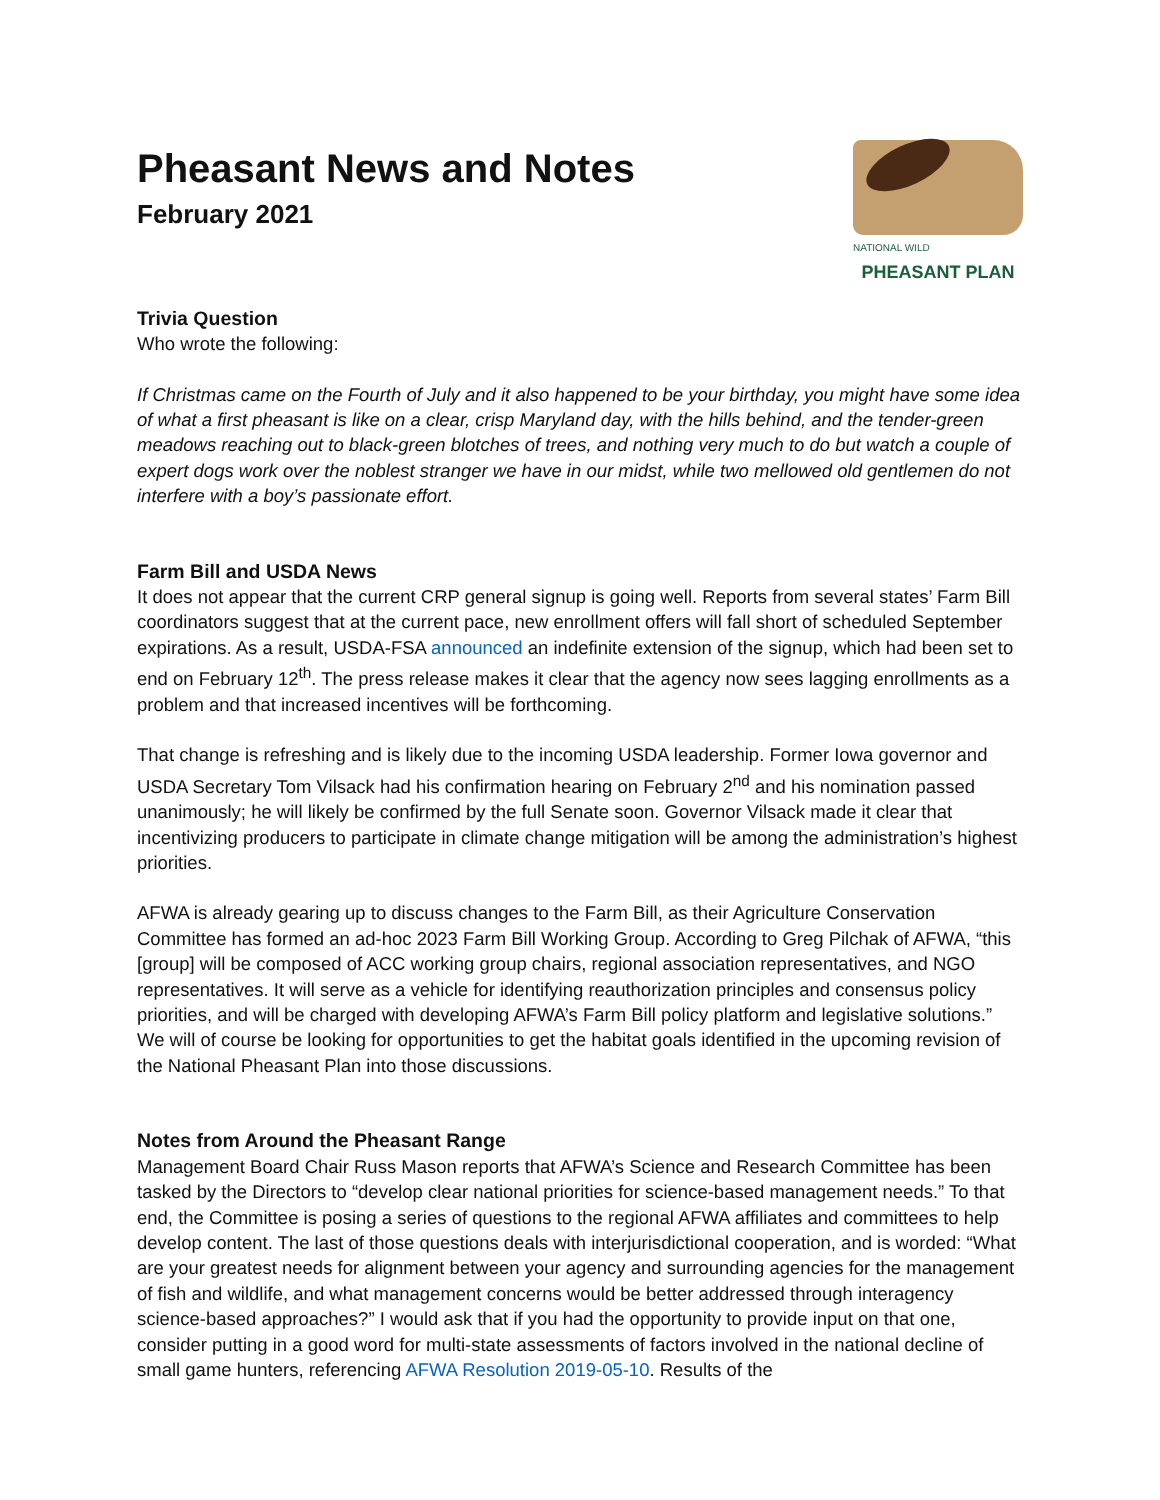Pheasant News and Notes
February 2021
NATIONAL WILD
PHEASANT PLAN
Trivia Question
Who wrote the following:
If Christmas came on the Fourth of July and it also happened to be your birthday, you might have some idea of what a first pheasant is like on a clear, crisp Maryland day, with the hills behind, and the tender-green meadows reaching out to black-green blotches of trees, and nothing very much to do but watch a couple of expert dogs work over the noblest stranger we have in our midst, while two mellowed old gentlemen do not interfere with a boy’s passionate effort.
Farm Bill and USDA News
It does not appear that the current CRP general signup is going well. Reports from several states’ Farm Bill coordinators suggest that at the current pace, new enrollment offers will fall short of scheduled September expirations. As a result, USDA-FSA announced an indefinite extension of the signup, which had been set to end on February 12<sup>th</sup>. The press release makes it clear that the agency now sees lagging enrollments as a problem and that increased incentives will be forthcoming.
That change is refreshing and is likely due to the incoming USDA leadership. Former Iowa governor and USDA Secretary Tom Vilsack had his confirmation hearing on February 2<sup>nd</sup> and his nomination passed unanimously; he will likely be confirmed by the full Senate soon. Governor Vilsack made it clear that incentivizing producers to participate in climate change mitigation will be among the administration’s highest priorities.
AFWA is already gearing up to discuss changes to the Farm Bill, as their Agriculture Conservation Committee has formed an ad-hoc 2023 Farm Bill Working Group. According to Greg Pilchak of AFWA, “this [group] will be composed of ACC working group chairs, regional association representatives, and NGO representatives. It will serve as a vehicle for identifying reauthorization principles and consensus policy priorities, and will be charged with developing AFWA’s Farm Bill policy platform and legislative solutions.” We will of course be looking for opportunities to get the habitat goals identified in the upcoming revision of the National Pheasant Plan into those discussions.
Notes from Around the Pheasant Range
Management Board Chair Russ Mason reports that AFWA’s Science and Research Committee has been tasked by the Directors to “develop clear national priorities for science-based management needs.” To that end, the Committee is posing a series of questions to the regional AFWA affiliates and committees to help develop content. The last of those questions deals with interjurisdictional cooperation, and is worded: “What are your greatest needs for alignment between your agency and surrounding agencies for the management of fish and wildlife, and what management concerns would be better addressed through interagency science-based approaches?” I would ask that if you had the opportunity to provide input on that one, consider putting in a good word for multi-state assessments of factors involved in the national decline of small game hunters, referencing AFWA Resolution 2019-05-10. Results of the